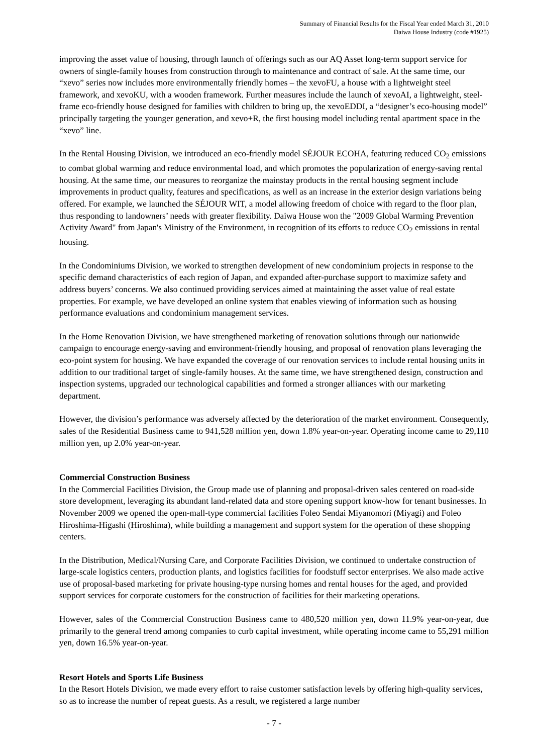Summary of Financial Results for the Fiscal Year ended March 31, 2010
Daiwa House Industry (code #1925)
improving the asset value of housing, through launch of offerings such as our AQ Asset long-term support service for owners of single-family houses from construction through to maintenance and contract of sale. At the same time, our “xevo” series now includes more environmentally friendly homes – the xevoFU, a house with a lightweight steel framework, and xevoKU, with a wooden framework. Further measures include the launch of xevoAI, a lightweight, steel-frame eco-friendly house designed for families with children to bring up, the xevoEDDI, a “designer’s eco-housing model” principally targeting the younger generation, and xevo+R, the first housing model including rental apartment space in the “xevo” line.
In the Rental Housing Division, we introduced an eco-friendly model SÉJOUR ECOHA, featuring reduced CO<sub>2</sub> emissions to combat global warming and reduce environmental load, and which promotes the popularization of energy-saving rental housing. At the same time, our measures to reorganize the mainstay products in the rental housing segment include improvements in product quality, features and specifications, as well as an increase in the exterior design variations being offered. For example, we launched the SÉJOUR WIT, a model allowing freedom of choice with regard to the floor plan, thus responding to landowners’ needs with greater flexibility. Daiwa House won the "2009 Global Warming Prevention Activity Award" from Japan's Ministry of the Environment, in recognition of its efforts to reduce CO<sub>2</sub> emissions in rental housing.
In the Condominiums Division, we worked to strengthen development of new condominium projects in response to the specific demand characteristics of each region of Japan, and expanded after-purchase support to maximize safety and address buyers’ concerns. We also continued providing services aimed at maintaining the asset value of real estate properties. For example, we have developed an online system that enables viewing of information such as housing performance evaluations and condominium management services.
In the Home Renovation Division, we have strengthened marketing of renovation solutions through our nationwide campaign to encourage energy-saving and environment-friendly housing, and proposal of renovation plans leveraging the eco-point system for housing. We have expanded the coverage of our renovation services to include rental housing units in addition to our traditional target of single-family houses. At the same time, we have strengthened design, construction and inspection systems, upgraded our technological capabilities and formed a stronger alliances with our marketing department.
However, the division’s performance was adversely affected by the deterioration of the market environment. Consequently, sales of the Residential Business came to 941,528 million yen, down 1.8% year-on-year. Operating income came to 29,110 million yen, up 2.0% year-on-year.
Commercial Construction Business
In the Commercial Facilities Division, the Group made use of planning and proposal-driven sales centered on road-side store development, leveraging its abundant land-related data and store opening support know-how for tenant businesses. In November 2009 we opened the open-mall-type commercial facilities Foleo Sendai Miyanomori (Miyagi) and Foleo Hiroshima-Higashi (Hiroshima), while building a management and support system for the operation of these shopping centers.
In the Distribution, Medical/Nursing Care, and Corporate Facilities Division, we continued to undertake construction of large-scale logistics centers, production plants, and logistics facilities for foodstuff sector enterprises. We also made active use of proposal-based marketing for private housing-type nursing homes and rental houses for the aged, and provided support services for corporate customers for the construction of facilities for their marketing operations.
However, sales of the Commercial Construction Business came to 480,520 million yen, down 11.9% year-on-year, due primarily to the general trend among companies to curb capital investment, while operating income came to 55,291 million yen, down 16.5% year-on-year.
Resort Hotels and Sports Life Business
In the Resort Hotels Division, we made every effort to raise customer satisfaction levels by offering high-quality services, so as to increase the number of repeat guests. As a result, we registered a large number
- 7 -